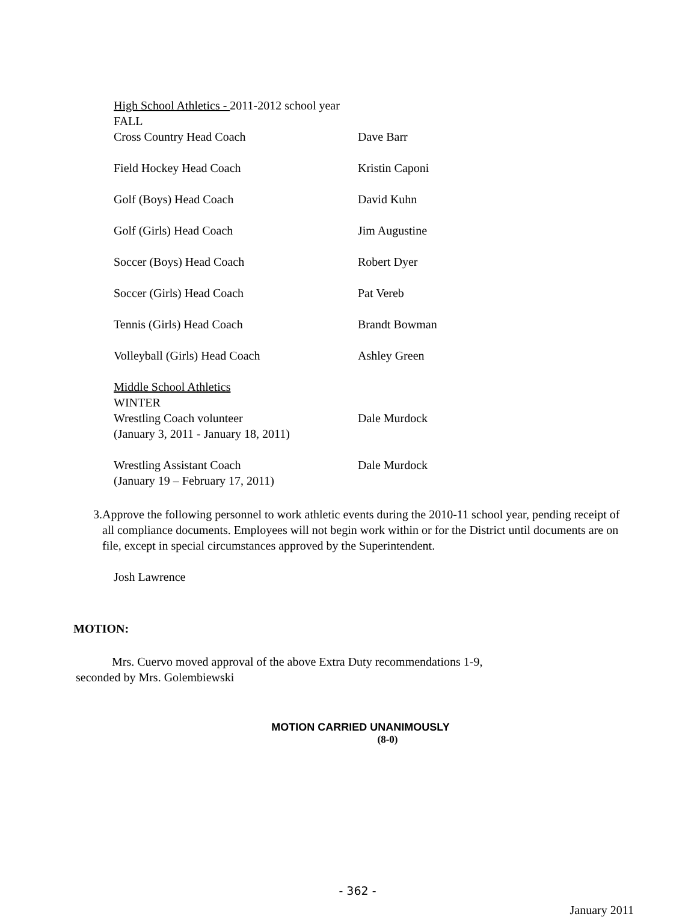High School Athletics - 2011-2012 school year
FALL
Cross Country Head Coach Dave Barr
Field Hockey Head Coach Kristin Caponi
Golf (Boys) Head Coach David Kuhn
Golf (Girls) Head Coach Jim Augustine
Soccer (Boys) Head Coach Robert Dyer
Soccer (Girls) Head Coach Pat Vereb
Tennis (Girls) Head Coach Brandt Bowman
Volleyball (Girls) Head Coach Ashley Green
Middle School Athletics
WINTER
Wrestling Coach volunteer Dale Murdock
(January 3, 2011 - January 18, 2011)
Wrestling Assistant Coach Dale Murdock
(January 19 – February 17, 2011)
3. Approve the following personnel to work athletic events during the 2010-11 school year, pending receipt of all compliance documents. Employees will not begin work within or for the District until documents are on file, except in special circumstances approved by the Superintendent.
Josh Lawrence
MOTION:
Mrs. Cuervo moved approval of the above Extra Duty recommendations 1-9,
seconded by Mrs. Golembiewski
MOTION CARRIED UNANIMOUSLY
(8-0)
- 362 -
January 2011